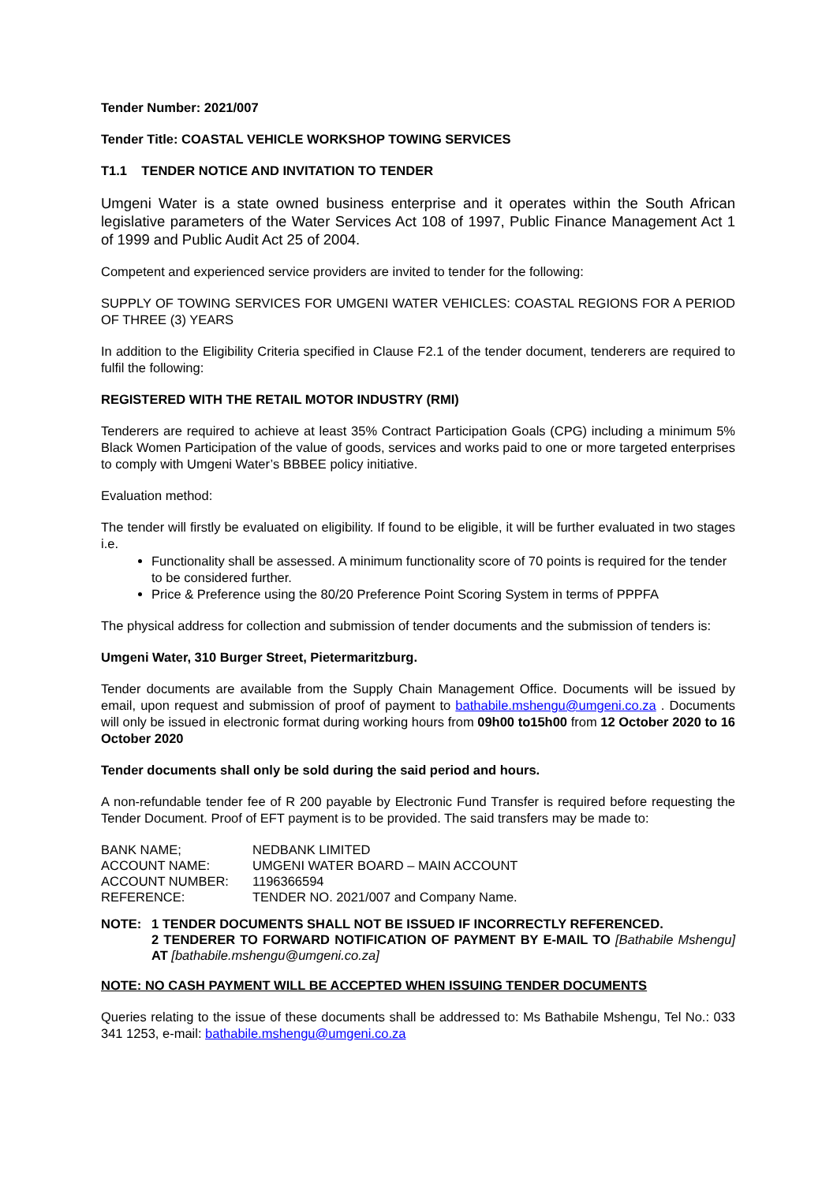Tender Number: 2021/007
Tender Title: COASTAL VEHICLE WORKSHOP TOWING SERVICES
T1.1 TENDER NOTICE AND INVITATION TO TENDER
Umgeni Water is a state owned business enterprise and it operates within the South African legislative parameters of the Water Services Act 108 of 1997, Public Finance Management Act 1 of 1999 and Public Audit Act 25 of 2004.
Competent and experienced service providers are invited to tender for the following:
SUPPLY OF TOWING SERVICES FOR UMGENI WATER VEHICLES: COASTAL REGIONS FOR A PERIOD OF THREE (3) YEARS
In addition to the Eligibility Criteria specified in Clause F2.1 of the tender document, tenderers are required to fulfil the following:
REGISTERED WITH THE RETAIL MOTOR INDUSTRY (RMI)
Tenderers are required to achieve at least 35% Contract Participation Goals (CPG) including a minimum 5% Black Women Participation of the value of goods, services and works paid to one or more targeted enterprises to comply with Umgeni Water’s BBBEE policy initiative.
Evaluation method:
The tender will firstly be evaluated on eligibility. If found to be eligible, it will be further evaluated in two stages i.e.
Functionality shall be assessed. A minimum functionality score of 70 points is required for the tender to be considered further.
Price & Preference using the 80/20 Preference Point Scoring System in terms of PPPFA
The physical address for collection and submission of tender documents and the submission of tenders is:
Umgeni Water, 310 Burger Street, Pietermaritzburg.
Tender documents are available from the Supply Chain Management Office. Documents will be issued by email, upon request and submission of proof of payment to bathabile.mshengu@umgeni.co.za . Documents will only be issued in electronic format during working hours from 09h00 to15h00 from 12 October 2020 to 16 October 2020
Tender documents shall only be sold during the said period and hours.
A non-refundable tender fee of R 200 payable by Electronic Fund Transfer is required before requesting the Tender Document. Proof of EFT payment is to be provided. The said transfers may be made to:
| BANK NAME; | NEDBANK LIMITED |
| ACCOUNT NAME: | UMGENI WATER BOARD – MAIN ACCOUNT |
| ACCOUNT NUMBER: | 1196366594 |
| REFERENCE: | TENDER NO. 2021/007 and Company Name. |
| NOTE: | 1 TENDER DOCUMENTS SHALL NOT BE ISSUED IF INCORRECTLY REFERENCED. |
| | 2 TENDERER TO FORWARD NOTIFICATION OF PAYMENT BY E-MAIL TO [Bathabile Mshengu] AT [bathabile.mshengu@umgeni.co.za] |
NOTE: NO CASH PAYMENT WILL BE ACCEPTED WHEN ISSUING TENDER DOCUMENTS
Queries relating to the issue of these documents shall be addressed to: Ms Bathabile Mshengu, Tel No.: 033 341 1253, e-mail: bathabile.mshengu@umgeni.co.za